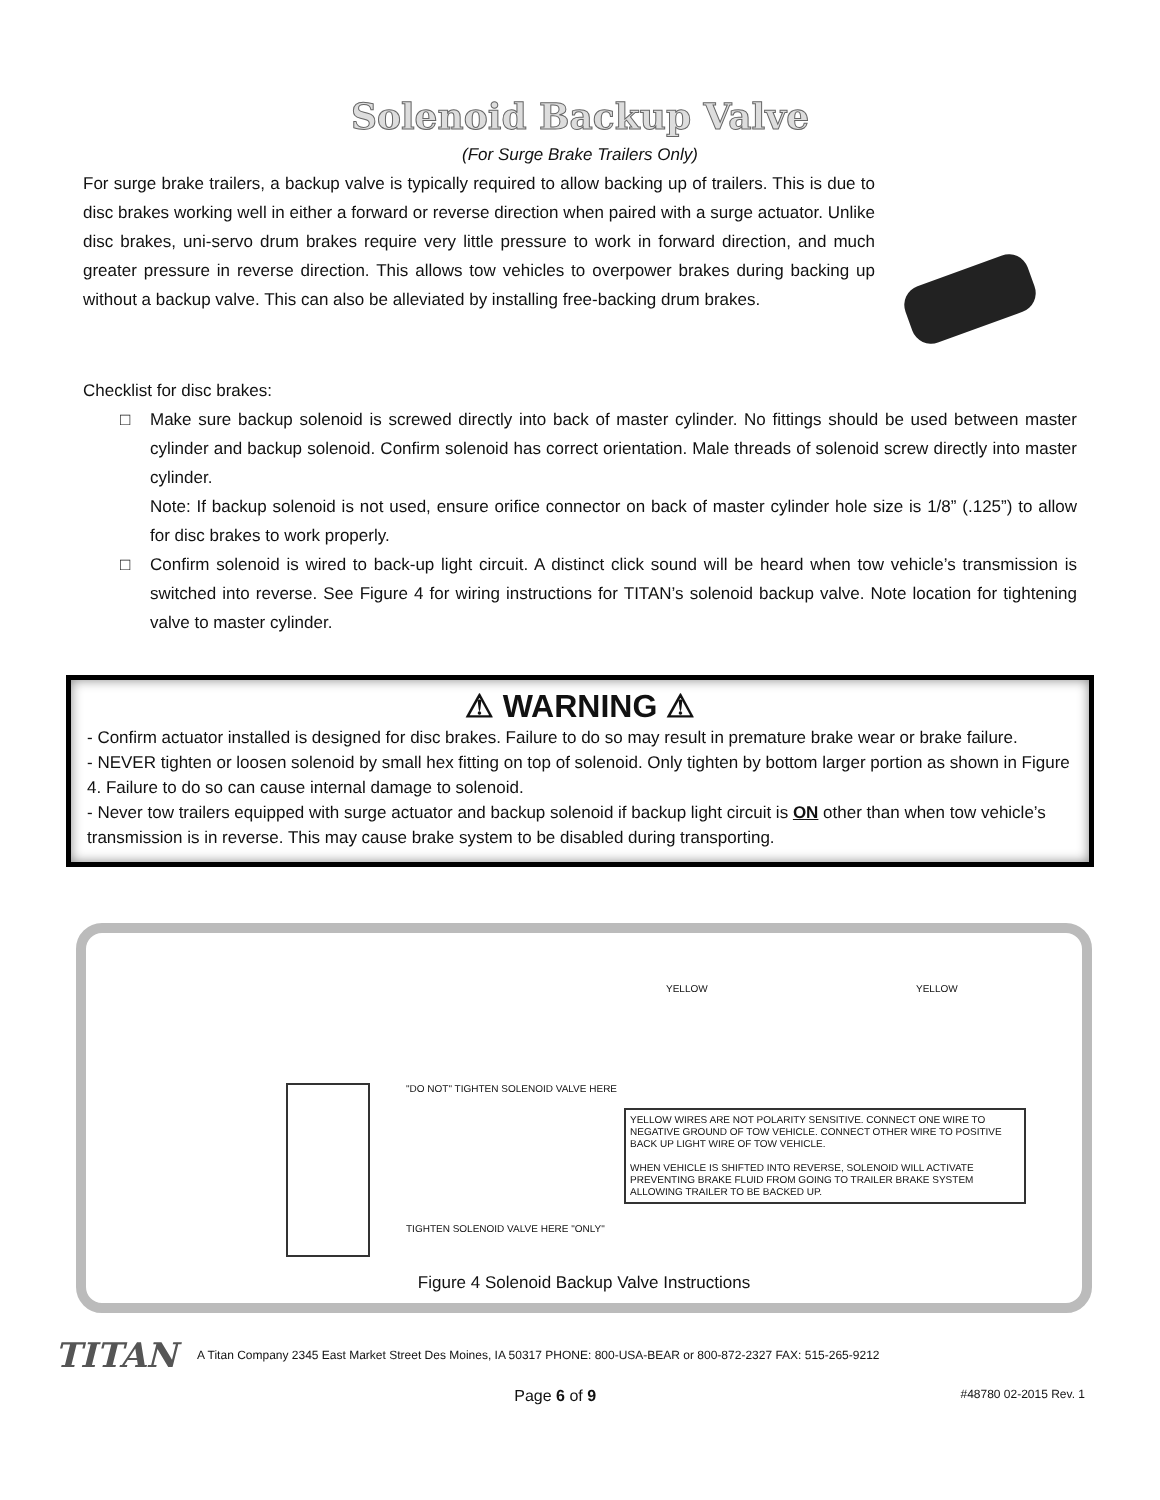Solenoid Backup Valve
(For Surge Brake Trailers Only)
For surge brake trailers, a backup valve is typically required to allow backing up of trailers. This is due to disc brakes working well in either a forward or reverse direction when paired with a surge actuator. Unlike disc brakes, uni-servo drum brakes require very little pressure to work in forward direction, and much greater pressure in reverse direction. This allows tow vehicles to overpower brakes during backing up without a backup valve. This can also be alleviated by installing free-backing drum brakes.
Checklist for disc brakes:
□ Make sure backup solenoid is screwed directly into back of master cylinder. No fittings should be used between master cylinder and backup solenoid. Confirm solenoid has correct orientation. Male threads of solenoid screw directly into master cylinder.
Note: If backup solenoid is not used, ensure orifice connector on back of master cylinder hole size is 1/8” (.125”) to allow for disc brakes to work properly.
□ Confirm solenoid is wired to back-up light circuit. A distinct click sound will be heard when tow vehicle’s transmission is switched into reverse. See Figure 4 for wiring instructions for TITAN’s solenoid backup valve. Note location for tightening valve to master cylinder.
⚠ WARNING ⚠
- Confirm actuator installed is designed for disc brakes. Failure to do so may result in premature brake wear or brake failure.
- NEVER tighten or loosen solenoid by small hex fitting on top of solenoid. Only tighten by bottom larger portion as shown in Figure 4. Failure to do so can cause internal damage to solenoid.
- Never tow trailers equipped with surge actuator and backup solenoid if backup light circuit is ON other than when tow vehicle’s transmission is in reverse. This may cause brake system to be disabled during transporting.
"DO NOT" TIGHTEN SOLENOID VALVE HERE
TIGHTEN SOLENOID VALVE HERE "ONLY"
YELLOW YELLOW
YELLOW WIRES ARE NOT POLARITY SENSITIVE. CONNECT ONE WIRE TO NEGATIVE GROUND OF TOW VEHICLE. CONNECT OTHER WIRE TO POSITIVE BACK UP LIGHT WIRE OF TOW VEHICLE.
WHEN VEHICLE IS SHIFTED INTO REVERSE, SOLENOID WILL ACTIVATE PREVENTING BRAKE FLUID FROM GOING TO TRAILER BRAKE SYSTEM ALLOWING TRAILER TO BE BACKED UP.
Figure 4 Solenoid Backup Valve Instructions
TITAN A Titan Company 2345 East Market Street Des Moines, IA 50317 PHONE: 800-USA-BEAR or 800-872-2327 FAX: 515-265-9212
Page 6 of 9 #48780 02-2015 Rev. 1